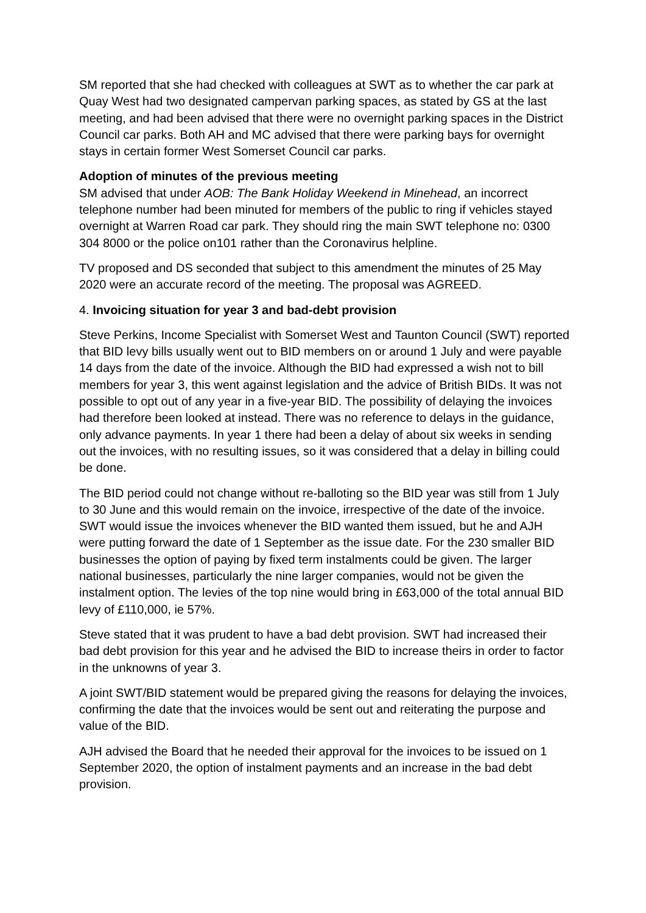SM reported that she had checked with colleagues at SWT as to whether the car park at Quay West had two designated campervan parking spaces, as stated by GS at the last meeting, and had been advised that there were no overnight parking spaces in the District Council car parks. Both AH and MC advised that there were parking bays for overnight stays in certain former West Somerset Council car parks.
Adoption of minutes of the previous meeting
SM advised that under AOB: The Bank Holiday Weekend in Minehead, an incorrect telephone number had been minuted for members of the public to ring if vehicles stayed overnight at Warren Road car park. They should ring the main SWT telephone no: 0300 304 8000 or the police on101 rather than the Coronavirus helpline.
TV proposed and DS seconded that subject to this amendment the minutes of 25 May 2020 were an accurate record of the meeting. The proposal was AGREED.
4. Invoicing situation for year 3 and bad-debt provision
Steve Perkins, Income Specialist with Somerset West and Taunton Council (SWT) reported that BID levy bills usually went out to BID members on or around 1 July and were payable 14 days from the date of the invoice. Although the BID had expressed a wish not to bill members for year 3, this went against legislation and the advice of British BIDs. It was not possible to opt out of any year in a five-year BID. The possibility of delaying the invoices had therefore been looked at instead. There was no reference to delays in the guidance, only advance payments. In year 1 there had been a delay of about six weeks in sending out the invoices, with no resulting issues, so it was considered that a delay in billing could be done.
The BID period could not change without re-balloting so the BID year was still from 1 July to 30 June and this would remain on the invoice, irrespective of the date of the invoice. SWT would issue the invoices whenever the BID wanted them issued, but he and AJH were putting forward the date of 1 September as the issue date. For the 230 smaller BID businesses the option of paying by fixed term instalments could be given. The larger national businesses, particularly the nine larger companies, would not be given the instalment option. The levies of the top nine would bring in £63,000 of the total annual BID levy of £110,000, ie 57%.
Steve stated that it was prudent to have a bad debt provision. SWT had increased their bad debt provision for this year and he advised the BID to increase theirs in order to factor in the unknowns of year 3.
A joint SWT/BID statement would be prepared giving the reasons for delaying the invoices, confirming the date that the invoices would be sent out and reiterating the purpose and value of the BID.
AJH advised the Board that he needed their approval for the invoices to be issued on 1 September 2020, the option of instalment payments and an increase in the bad debt provision.